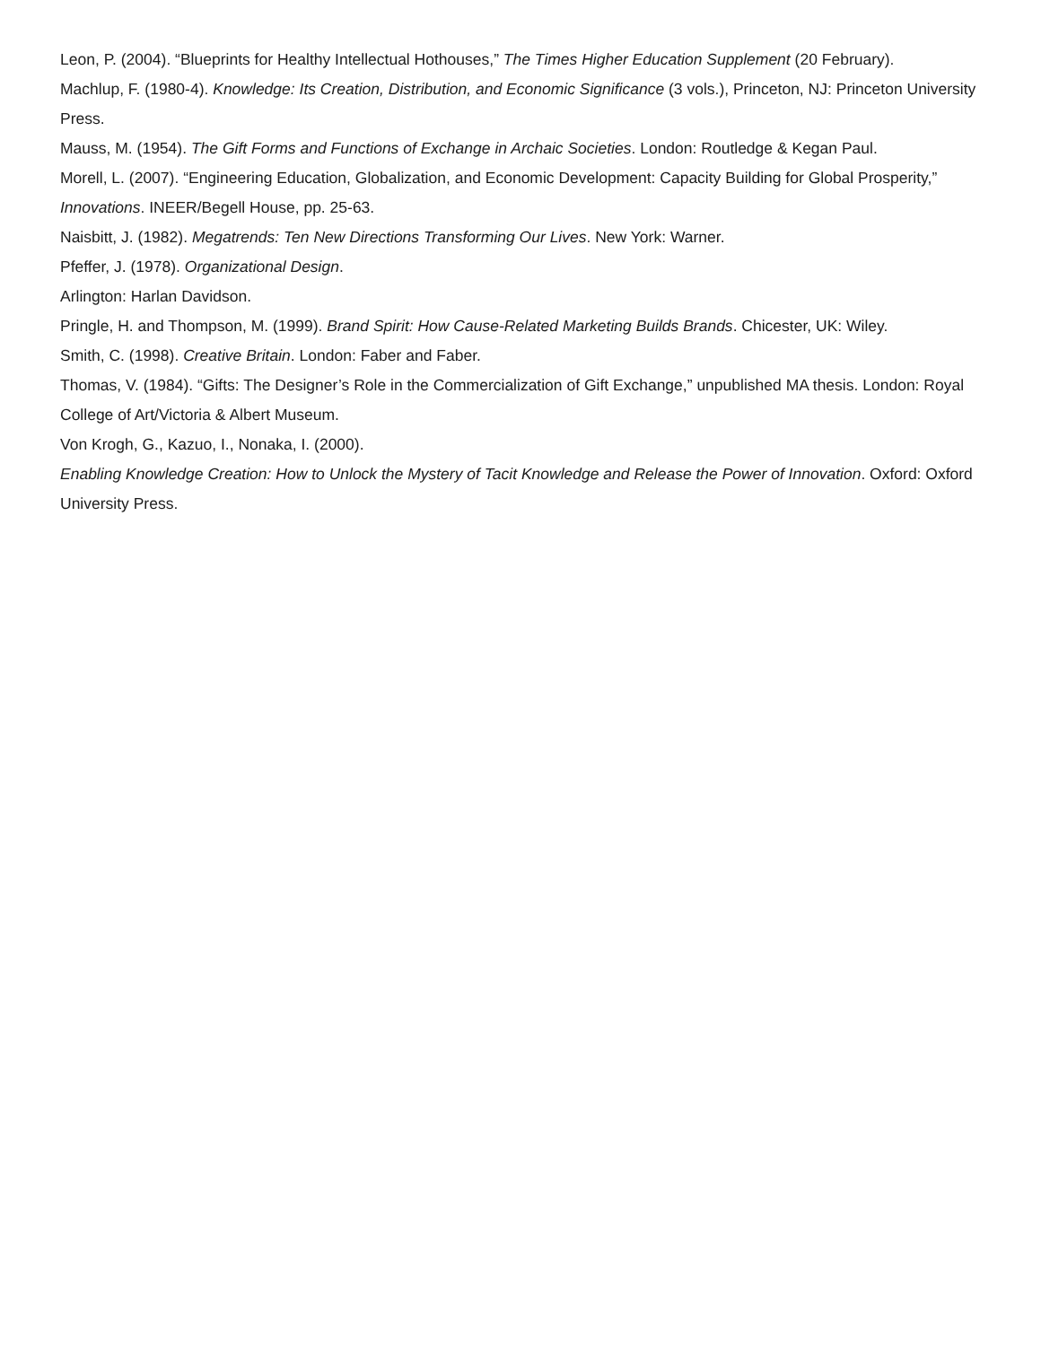Leon, P. (2004). “Blueprints for Healthy Intellectual Hothouses,” The Times Higher Education Supplement (20 February).
Machlup, F. (1980-4). Knowledge: Its Creation, Distribution, and Economic Significance (3 vols.), Princeton, NJ: Princeton University Press.
Mauss, M. (1954). The Gift Forms and Functions of Exchange in Archaic Societies. London: Routledge & Kegan Paul.
Morell, L. (2007). “Engineering Education, Globalization, and Economic Development: Capacity Building for Global Prosperity,” Innovations. INEER/Begell House, pp. 25-63.
Naisbitt, J. (1982). Megatrends: Ten New Directions Transforming Our Lives. New York: Warner.
Pfeffer, J. (1978). Organizational Design.
Arlington: Harlan Davidson.
Pringle, H. and Thompson, M. (1999). Brand Spirit: How Cause-Related Marketing Builds Brands. Chicester, UK: Wiley.
Smith, C. (1998). Creative Britain. London: Faber and Faber.
Thomas, V. (1984). “Gifts: The Designer’s Role in the Commercialization of Gift Exchange,” unpublished MA thesis. London: Royal College of Art/Victoria & Albert Museum.
Von Krogh, G., Kazuo, I., Nonaka, I. (2000).
Enabling Knowledge Creation: How to Unlock the Mystery of Tacit Knowledge and Release the Power of Innovation. Oxford: Oxford University Press.